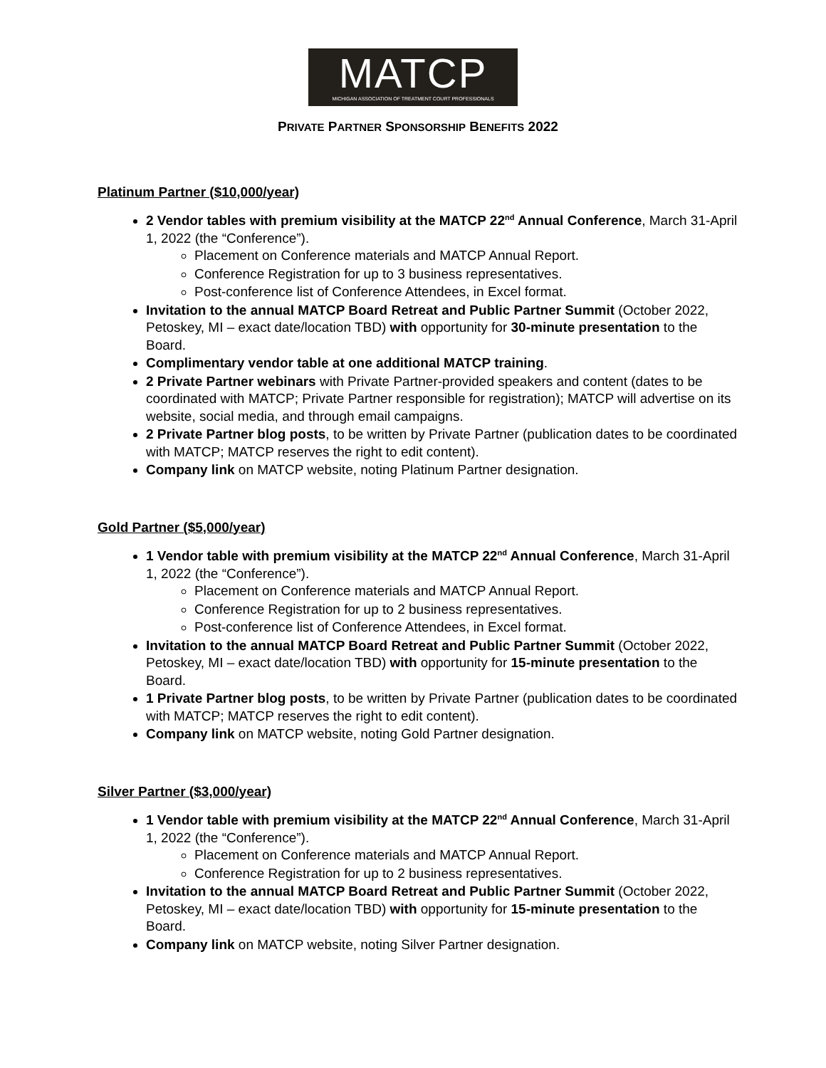MATCP
MICHIGAN ASSOCIATION OF TREATMENT COURT PROFESSIONALS
PRIVATE PARTNER SPONSORSHIP BENEFITS 2022
Platinum Partner ($10,000/year)
2 Vendor tables with premium visibility at the MATCP 22<sup>nd</sup> Annual Conference, March 31-April 1, 2022 (the “Conference”).
Placement on Conference materials and MATCP Annual Report.
Conference Registration for up to 3 business representatives.
Post-conference list of Conference Attendees, in Excel format.
Invitation to the annual MATCP Board Retreat and Public Partner Summit (October 2022, Petoskey, MI – exact date/location TBD) with opportunity for 30-minute presentation to the Board.
Complimentary vendor table at one additional MATCP training.
2 Private Partner webinars with Private Partner-provided speakers and content (dates to be coordinated with MATCP; Private Partner responsible for registration); MATCP will advertise on its website, social media, and through email campaigns.
2 Private Partner blog posts, to be written by Private Partner (publication dates to be coordinated with MATCP; MATCP reserves the right to edit content).
Company link on MATCP website, noting Platinum Partner designation.
Gold Partner ($5,000/year)
1 Vendor table with premium visibility at the MATCP 22<sup>nd</sup> Annual Conference, March 31-April 1, 2022 (the “Conference”).
Placement on Conference materials and MATCP Annual Report.
Conference Registration for up to 2 business representatives.
Post-conference list of Conference Attendees, in Excel format.
Invitation to the annual MATCP Board Retreat and Public Partner Summit (October 2022, Petoskey, MI – exact date/location TBD) with opportunity for 15-minute presentation to the Board.
1 Private Partner blog posts, to be written by Private Partner (publication dates to be coordinated with MATCP; MATCP reserves the right to edit content).
Company link on MATCP website, noting Gold Partner designation.
Silver Partner ($3,000/year)
1 Vendor table with premium visibility at the MATCP 22<sup>nd</sup> Annual Conference, March 31-April 1, 2022 (the “Conference”).
Placement on Conference materials and MATCP Annual Report.
Conference Registration for up to 2 business representatives.
Invitation to the annual MATCP Board Retreat and Public Partner Summit (October 2022, Petoskey, MI – exact date/location TBD) with opportunity for 15-minute presentation to the Board.
Company link on MATCP website, noting Silver Partner designation.